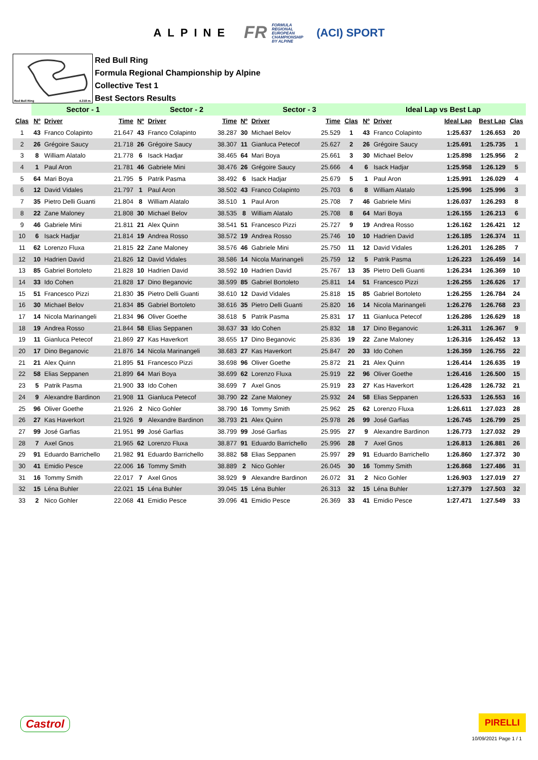ALPINE
FR FORMULA
REGIONAL
EUROPEAN
CHAMPIONSHIP
BY ALPINE
(ACI) SPORT
Red Bull Ring 4.318 m.
Red Bull Ring
Formula Regional Championship by Alpine
Collective Test 1
Best Sectors Results
| | Sector - 1 | | | Sector - 2 | | | Sector - 3 | | | | Ideal Lap vs Best Lap | | | | |
| --- | --- | --- | --- | --- | --- | --- | --- | --- | --- | --- | --- | --- | --- | --- | --- |
| Clas | Nº | Driver | Time | Nº | Driver | Time | Nº | Driver | Time | Clas | Nº | Driver | Ideal Lap | Best Lap | Clas |
| 1 | 43 | Franco Colapinto | 21.647 | 43 | Franco Colapinto | 38.287 | 30 | Michael Belov | 25.529 | 1 | 43 | Franco Colapinto | 1:25.637 | 1:26.653 | 20 |
| 2 | 26 | Grégoire Saucy | 21.718 | 26 | Grégoire Saucy | 38.307 | 11 | Gianluca Petecof | 25.627 | 2 | 26 | Grégoire Saucy | 1:25.691 | 1:25.735 | 1 |
| 3 | 8 | William Alatalo | 21.778 | 6 | Isack Hadjar | 38.465 | 64 | Mari Boya | 25.661 | 3 | 30 | Michael Belov | 1:25.898 | 1:25.956 | 2 |
| 4 | 1 | Paul Aron | 21.781 | 46 | Gabriele Mini | 38.476 | 26 | Grégoire Saucy | 25.666 | 4 | 6 | Isack Hadjar | 1:25.958 | 1:26.129 | 5 |
| 5 | 64 | Mari Boya | 21.795 | 5 | Patrik Pasma | 38.492 | 6 | Isack Hadjar | 25.679 | 5 | 1 | Paul Aron | 1:25.991 | 1:26.029 | 4 |
| 6 | 12 | David Vidales | 21.797 | 1 | Paul Aron | 38.502 | 43 | Franco Colapinto | 25.703 | 6 | 8 | William Alatalo | 1:25.996 | 1:25.996 | 3 |
| 7 | 35 | Pietro Delli Guanti | 21.804 | 8 | William Alatalo | 38.510 | 1 | Paul Aron | 25.708 | 7 | 46 | Gabriele Mini | 1:26.037 | 1:26.293 | 8 |
| 8 | 22 | Zane Maloney | 21.808 | 30 | Michael Belov | 38.535 | 8 | William Alatalo | 25.708 | 8 | 64 | Mari Boya | 1:26.155 | 1:26.213 | 6 |
| 9 | 46 | Gabriele Mini | 21.811 | 21 | Alex Quinn | 38.541 | 51 | Francesco Pizzi | 25.727 | 9 | 19 | Andrea Rosso | 1:26.162 | 1:26.421 | 12 |
| 10 | 6 | Isack Hadjar | 21.814 | 19 | Andrea Rosso | 38.572 | 19 | Andrea Rosso | 25.746 | 10 | 10 | Hadrien David | 1:26.185 | 1:26.374 | 11 |
| 11 | 62 | Lorenzo Fluxa | 21.815 | 22 | Zane Maloney | 38.576 | 46 | Gabriele Mini | 25.750 | 11 | 12 | David Vidales | 1:26.201 | 1:26.285 | 7 |
| 12 | 10 | Hadrien David | 21.826 | 12 | David Vidales | 38.586 | 14 | Nicola Marinangeli | 25.759 | 12 | 5 | Patrik Pasma | 1:26.223 | 1:26.459 | 14 |
| 13 | 85 | Gabriel Bortoleto | 21.828 | 10 | Hadrien David | 38.592 | 10 | Hadrien David | 25.767 | 13 | 35 | Pietro Delli Guanti | 1:26.234 | 1:26.369 | 10 |
| 14 | 33 | Ido Cohen | 21.828 | 17 | Dino Beganovic | 38.599 | 85 | Gabriel Bortoleto | 25.811 | 14 | 51 | Francesco Pizzi | 1:26.255 | 1:26.626 | 17 |
| 15 | 51 | Francesco Pizzi | 21.830 | 35 | Pietro Delli Guanti | 38.610 | 12 | David Vidales | 25.818 | 15 | 85 | Gabriel Bortoleto | 1:26.255 | 1:26.784 | 24 |
| 16 | 30 | Michael Belov | 21.834 | 85 | Gabriel Bortoleto | 38.616 | 35 | Pietro Delli Guanti | 25.820 | 16 | 14 | Nicola Marinangeli | 1:26.276 | 1:26.768 | 23 |
| 17 | 14 | Nicola Marinangeli | 21.834 | 96 | Oliver Goethe | 38.618 | 5 | Patrik Pasma | 25.831 | 17 | 11 | Gianluca Petecof | 1:26.286 | 1:26.629 | 18 |
| 18 | 19 | Andrea Rosso | 21.844 | 58 | Elias Seppanen | 38.637 | 33 | Ido Cohen | 25.832 | 18 | 17 | Dino Beganovic | 1:26.311 | 1:26.367 | 9 |
| 19 | 11 | Gianluca Petecof | 21.869 | 27 | Kas Haverkort | 38.655 | 17 | Dino Beganovic | 25.836 | 19 | 22 | Zane Maloney | 1:26.316 | 1:26.452 | 13 |
| 20 | 17 | Dino Beganovic | 21.876 | 14 | Nicola Marinangeli | 38.683 | 27 | Kas Haverkort | 25.847 | 20 | 33 | Ido Cohen | 1:26.359 | 1:26.755 | 22 |
| 21 | 21 | Alex Quinn | 21.895 | 51 | Francesco Pizzi | 38.698 | 96 | Oliver Goethe | 25.872 | 21 | 21 | Alex Quinn | 1:26.414 | 1:26.635 | 19 |
| 22 | 58 | Elias Seppanen | 21.899 | 64 | Mari Boya | 38.699 | 62 | Lorenzo Fluxa | 25.919 | 22 | 96 | Oliver Goethe | 1:26.416 | 1:26.500 | 15 |
| 23 | 5 | Patrik Pasma | 21.900 | 33 | Ido Cohen | 38.699 | 7 | Axel Gnos | 25.919 | 23 | 27 | Kas Haverkort | 1:26.428 | 1:26.732 | 21 |
| 24 | 9 | Alexandre Bardinon | 21.908 | 11 | Gianluca Petecof | 38.790 | 22 | Zane Maloney | 25.932 | 24 | 58 | Elias Seppanen | 1:26.533 | 1:26.553 | 16 |
| 25 | 96 | Oliver Goethe | 21.926 | 2 | Nico Gohler | 38.790 | 16 | Tommy Smith | 25.962 | 25 | 62 | Lorenzo Fluxa | 1:26.611 | 1:27.023 | 28 |
| 26 | 27 | Kas Haverkort | 21.926 | 9 | Alexandre Bardinon | 38.793 | 21 | Alex Quinn | 25.978 | 26 | 99 | José Garfias | 1:26.745 | 1:26.799 | 25 |
| 27 | 99 | José Garfias | 21.951 | 99 | José Garfias | 38.799 | 99 | José Garfias | 25.995 | 27 | 9 | Alexandre Bardinon | 1:26.773 | 1:27.032 | 29 |
| 28 | 7 | Axel Gnos | 21.965 | 62 | Lorenzo Fluxa | 38.877 | 91 | Eduardo Barrichello | 25.996 | 28 | 7 | Axel Gnos | 1:26.813 | 1:26.881 | 26 |
| 29 | 91 | Eduardo Barrichello | 21.982 | 91 | Eduardo Barrichello | 38.882 | 58 | Elias Seppanen | 25.997 | 29 | 91 | Eduardo Barrichello | 1:26.860 | 1:27.372 | 30 |
| 30 | 41 | Emidio Pesce | 22.006 | 16 | Tommy Smith | 38.889 | 2 | Nico Gohler | 26.045 | 30 | 16 | Tommy Smith | 1:26.868 | 1:27.486 | 31 |
| 31 | 16 | Tommy Smith | 22.017 | 7 | Axel Gnos | 38.929 | 9 | Alexandre Bardinon | 26.072 | 31 | 2 | Nico Gohler | 1:26.903 | 1:27.019 | 27 |
| 32 | 15 | Léna Buhler | 22.021 | 15 | Léna Buhler | 39.045 | 15 | Léna Buhler | 26.313 | 32 | 15 | Léna Buhler | 1:27.379 | 1:27.503 | 32 |
| 33 | 2 | Nico Gohler | 22.068 | 41 | Emidio Pesce | 39.096 | 41 | Emidio Pesce | 26.369 | 33 | 41 | Emidio Pesce | 1:27.471 | 1:27.549 | 33 |
Castrol
PIRELLI
10/09/2021 Page 1 / 1